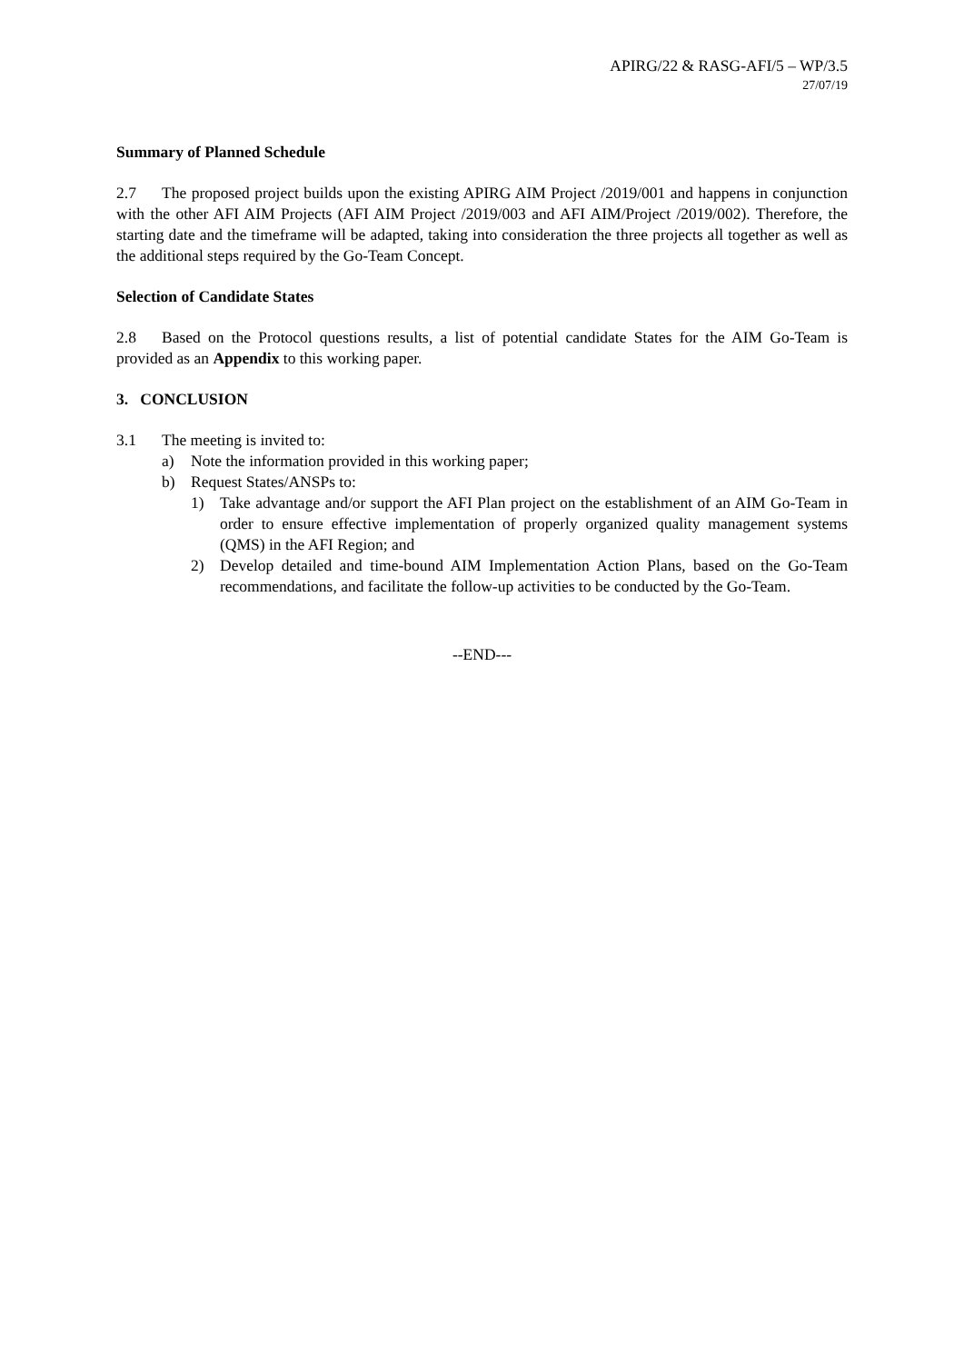APIRG/22 & RASG-AFI/5 – WP/3.5
27/07/19
Summary of Planned Schedule
2.7 The proposed project builds upon the existing APIRG AIM Project /2019/001 and happens in conjunction with the other AFI AIM Projects (AFI AIM Project /2019/003 and AFI AIM/Project /2019/002). Therefore, the starting date and the timeframe will be adapted, taking into consideration the three projects all together as well as the additional steps required by the Go-Team Concept.
Selection of Candidate States
2.8 Based on the Protocol questions results, a list of potential candidate States for the AIM Go-Team is provided as an Appendix to this working paper.
3. CONCLUSION
3.1 The meeting is invited to:
a) Note the information provided in this working paper;
b) Request States/ANSPs to:
1) Take advantage and/or support the AFI Plan project on the establishment of an AIM Go-Team in order to ensure effective implementation of properly organized quality management systems (QMS) in the AFI Region; and
2) Develop detailed and time-bound AIM Implementation Action Plans, based on the Go-Team recommendations, and facilitate the follow-up activities to be conducted by the Go-Team.
--END---